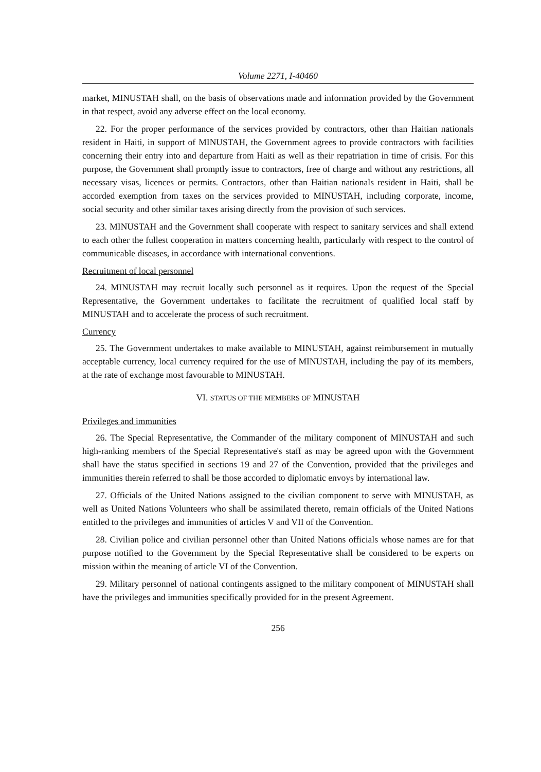Volume 2271, I-40460
market, MINUSTAH shall, on the basis of observations made and information provided by the Government in that respect, avoid any adverse effect on the local economy.
22. For the proper performance of the services provided by contractors, other than Haitian nationals resident in Haiti, in support of MINUSTAH, the Government agrees to provide contractors with facilities concerning their entry into and departure from Haiti as well as their repatriation in time of crisis. For this purpose, the Government shall promptly issue to contractors, free of charge and without any restrictions, all necessary visas, licences or permits. Contractors, other than Haitian nationals resident in Haiti, shall be accorded exemption from taxes on the services provided to MINUSTAH, including corporate, income, social security and other similar taxes arising directly from the provision of such services.
23. MINUSTAH and the Government shall cooperate with respect to sanitary services and shall extend to each other the fullest cooperation in matters concerning health, particularly with respect to the control of communicable diseases, in accordance with international conventions.
Recruitment of local personnel
24. MINUSTAH may recruit locally such personnel as it requires. Upon the request of the Special Representative, the Government undertakes to facilitate the recruitment of qualified local staff by MINUSTAH and to accelerate the process of such recruitment.
Currency
25. The Government undertakes to make available to MINUSTAH, against reimbursement in mutually acceptable currency, local currency required for the use of MINUSTAH, including the pay of its members, at the rate of exchange most favourable to MINUSTAH.
VI. STATUS OF THE MEMBERS OF MINUSTAH
Privileges and immunities
26. The Special Representative, the Commander of the military component of MINUSTAH and such high-ranking members of the Special Representative's staff as may be agreed upon with the Government shall have the status specified in sections 19 and 27 of the Convention, provided that the privileges and immunities therein referred to shall be those accorded to diplomatic envoys by international law.
27. Officials of the United Nations assigned to the civilian component to serve with MINUSTAH, as well as United Nations Volunteers who shall be assimilated thereto, remain officials of the United Nations entitled to the privileges and immunities of articles V and VII of the Convention.
28. Civilian police and civilian personnel other than United Nations officials whose names are for that purpose notified to the Government by the Special Representative shall be considered to be experts on mission within the meaning of article VI of the Convention.
29. Military personnel of national contingents assigned to the military component of MINUSTAH shall have the privileges and immunities specifically provided for in the present Agreement.
256